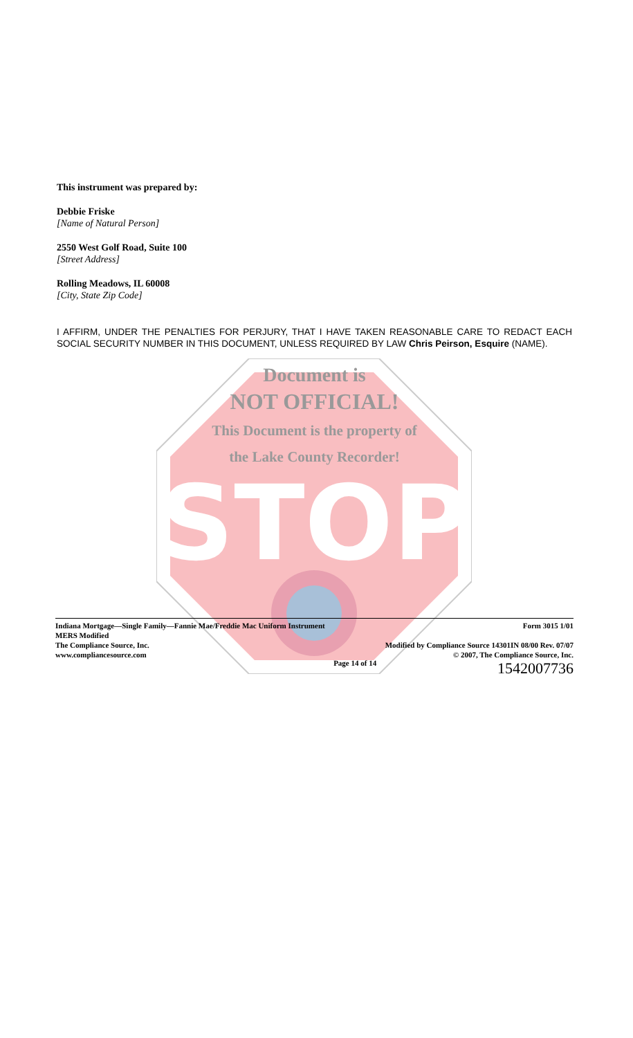STOP
This instrument was prepared by:
Debbie Friske
[Name of Natural Person]
2550 West Golf Road, Suite 100
[Street Address]
Rolling Meadows, IL 60008
[City, State Zip Code]
I AFFIRM, UNDER THE PENALTIES FOR PERJURY, THAT I HAVE TAKEN REASONABLE CARE TO REDACT EACH SOCIAL SECURITY NUMBER IN THIS DOCUMENT, UNLESS REQUIRED BY LAW Chris Peirson, Esquire (NAME).
Document is
NOT OFFICIAL!
This Document is the property of
the Lake County Recorder!
Indiana Mortgage—Single Family—Fannie Mae/Freddie Mac Uniform Instrument
MERS Modified
The Compliance Source, Inc.
www.compliancesource.com
Page 14 of 14 Form 3015 1/01
Modified by Compliance Source 14301IN 08/00 Rev. 07/07
© 2007, The Compliance Source, Inc.
1542007736